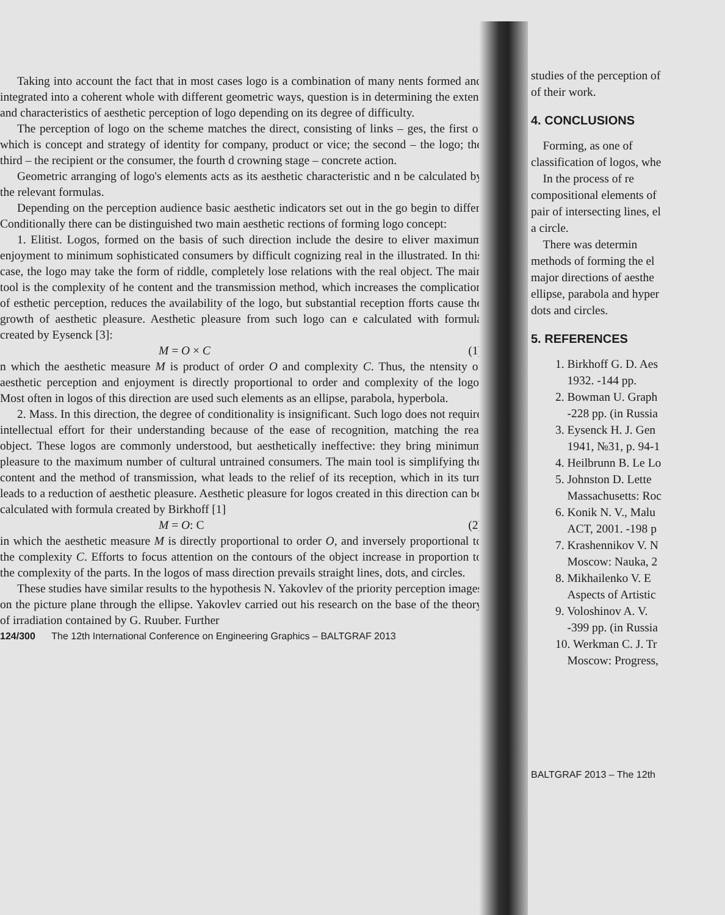Taking into account the fact that in most cases logo is a combination of many nents formed and integrated into a coherent whole with different geometric ways, question is in determining the extent and characteristics of aesthetic perception of logo depending on its degree of difficulty.
The perception of logo on the scheme matches the direct, consisting of links – ges, the first of which is concept and strategy of identity for company, product or vice; the second – the logo; the third – the recipient or the consumer, the fourth d crowning stage – concrete action.
Geometric arranging of logo's elements acts as its aesthetic characteristic and n be calculated by the relevant formulas.
Depending on the perception audience basic aesthetic indicators set out in the go begin to differ. Conditionally there can be distinguished two main aesthetic rections of forming logo concept:
1. Elitist. Logos, formed on the basis of such direction include the desire to eliver maximum enjoyment to minimum sophisticated consumers by difficult cognizing real in the illustrated. In this case, the logo may take the form of riddle, completely lose relations with the real object. The main tool is the complexity of he content and the transmission method, which increases the complication of esthetic perception, reduces the availability of the logo, but substantial reception fforts cause the growth of aesthetic pleasure. Aesthetic pleasure from such logo can e calculated with formula created by Eysenck [3]:
M = O × C (1)
n which the aesthetic measure M is product of order O and complexity C. Thus, the ntensity of aesthetic perception and enjoyment is directly proportional to order and complexity of the logo. Most often in logos of this direction are used such elements as an ellipse, parabola, hyperbola.
2. Mass. In this direction, the degree of conditionality is insignificant. Such logo does not require intellectual effort for their understanding because of the ease of recognition, matching the real object. These logos are commonly understood, but aesthetically ineffective: they bring minimum pleasure to the maximum number of cultural untrained consumers. The main tool is simplifying the content and the method of transmission, what leads to the relief of its reception, which in its turn leads to a reduction of aesthetic pleasure. Aesthetic pleasure for logos created in this direction can be calculated with formula created by Birkhoff [1]
M = O: C (2)
in which the aesthetic measure M is directly proportional to order O, and inversely proportional to the complexity C. Efforts to focus attention on the contours of the object increase in proportion to the complexity of the parts. In the logos of mass direction prevails straight lines, dots, and circles.
These studies have similar results to the hypothesis N. Yakovlev of the priority perception images on the picture plane through the ellipse. Yakovlev carried out his research on the base of the theory of irradiation contained by G. Ruuber. Further
124/300 The 12th International Conference on Engineering Graphics – BALTGRAF 2013
studies of the perception of
of their work.
4. CONCLUSIONS
Forming, as one of
classification of logos, whe
In the process of re
compositional elements of
pair of intersecting lines, el
a circle.
There was determin
methods of forming the el
major directions of aesthe
ellipse, parabola and hyper
dots and circles.
5. REFERENCES
1. Birkhoff G. D. Aes
1932. -144 pp.
2. Bowman U. Graph
-228 pp. (in Russia
3. Eysenck H. J. Gen
1941, №31, p. 94-1
4. Heilbrunn B. Le Lo
5. Johnston D. Lette
Massachusetts: Roc
6. Konik N. V., Malu
ACT, 2001. -198 p
7. Krashennikov V. N
Moscow: Nauka, 2
8. Mikhailenko V. E
Aspects of Artistic
9. Voloshinov A. V.
-399 pp. (in Russia
10. Werkman C. J. Tr
Moscow: Progress,
BALTGRAF 2013 – The 12th